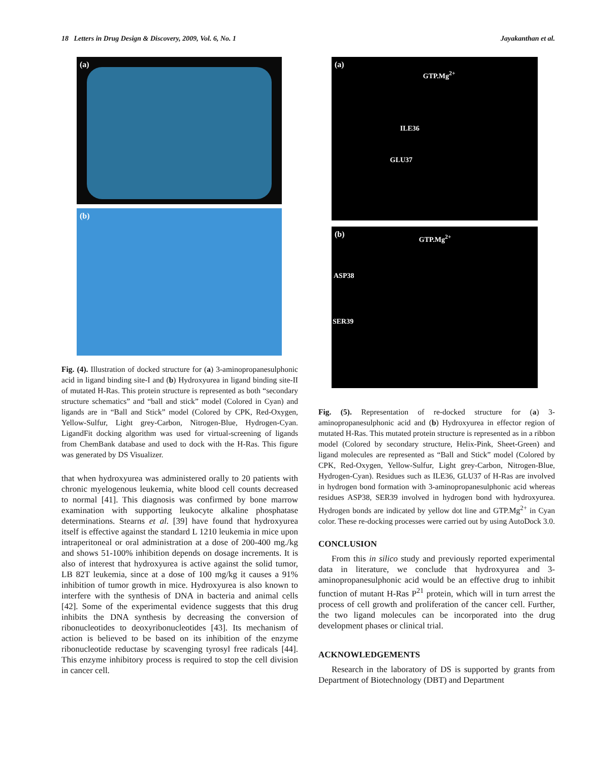18 Letters in Drug Design & Discovery, 2009, Vol. 6, No. 1 Jayakanthan et al.
(a)
(b)
Fig. (4). Illustration of docked structure for (a) 3-aminopropanesulphonic acid in ligand binding site-I and (b) Hydroxyurea in ligand binding site-II of mutated H-Ras. This protein structure is represented as both “secondary structure schematics” and “ball and stick” model (Colored in Cyan) and ligands are in “Ball and Stick” model (Colored by CPK, Red-Oxygen, Yellow-Sulfur, Light grey-Carbon, Nitrogen-Blue, Hydrogen-Cyan. LigandFit docking algorithm was used for virtual-screening of ligands from ChemBank database and used to dock with the H-Ras. This figure was generated by DS Visualizer.
that when hydroxyurea was administered orally to 20 patients with chronic myelogenous leukemia, white blood cell counts decreased to normal [41]. This diagnosis was confirmed by bone marrow examination with supporting leukocyte alkaline phosphatase determinations. Stearns et al. [39] have found that hydroxyurea itself is effective against the standard L 1210 leukemia in mice upon intraperitoneal or oral administration at a dose of 200-400 mg./kg and shows 51-100% inhibition depends on dosage increments. It is also of interest that hydroxyurea is active against the solid tumor, LB 82T leukemia, since at a dose of 100 mg/kg it causes a 91% inhibition of tumor growth in mice. Hydroxyurea is also known to interfere with the synthesis of DNA in bacteria and animal cells [42]. Some of the experimental evidence suggests that this drug inhibits the DNA synthesis by decreasing the conversion of ribonucleotides to deoxyribonucleotides [43]. Its mechanism of action is believed to be based on its inhibition of the enzyme ribonucleotide reductase by scavenging tyrosyl free radicals [44]. This enzyme inhibitory process is required to stop the cell division in cancer cell.
(a)
GTP.Mg<sup>2+</sup>
ILE36
GLU37
(b) GTP.Mg<sup>2+</sup>
ASP38
SER39
Fig. (5). Representation of re-docked structure for (a) 3-aminopropanesulphonic acid and (b) Hydroxyurea in effector region of mutated H-Ras. This mutated protein structure is represented as in a ribbon model (Colored by secondary structure, Helix-Pink, Sheet-Green) and ligand molecules are represented as “Ball and Stick” model (Colored by CPK, Red-Oxygen, Yellow-Sulfur, Light grey-Carbon, Nitrogen-Blue, Hydrogen-Cyan). Residues such as ILE36, GLU37 of H-Ras are involved in hydrogen bond formation with 3-aminopropanesulphonic acid whereas residues ASP38, SER39 involved in hydrogen bond with hydroxyurea. Hydrogen bonds are indicated by yellow dot line and GTP.Mg<sup>2+</sup> in Cyan color. These re-docking processes were carried out by using AutoDock 3.0.
CONCLUSION
From this in silico study and previously reported experimental data in literature, we conclude that hydroxyurea and 3-aminopropanesulphonic acid would be an effective drug to inhibit function of mutant H-Ras P<sup>21</sup> protein, which will in turn arrest the process of cell growth and proliferation of the cancer cell. Further, the two ligand molecules can be incorporated into the drug development phases or clinical trial.
ACKNOWLEDGEMENTS
Research in the laboratory of DS is supported by grants from Department of Biotechnology (DBT) and Department